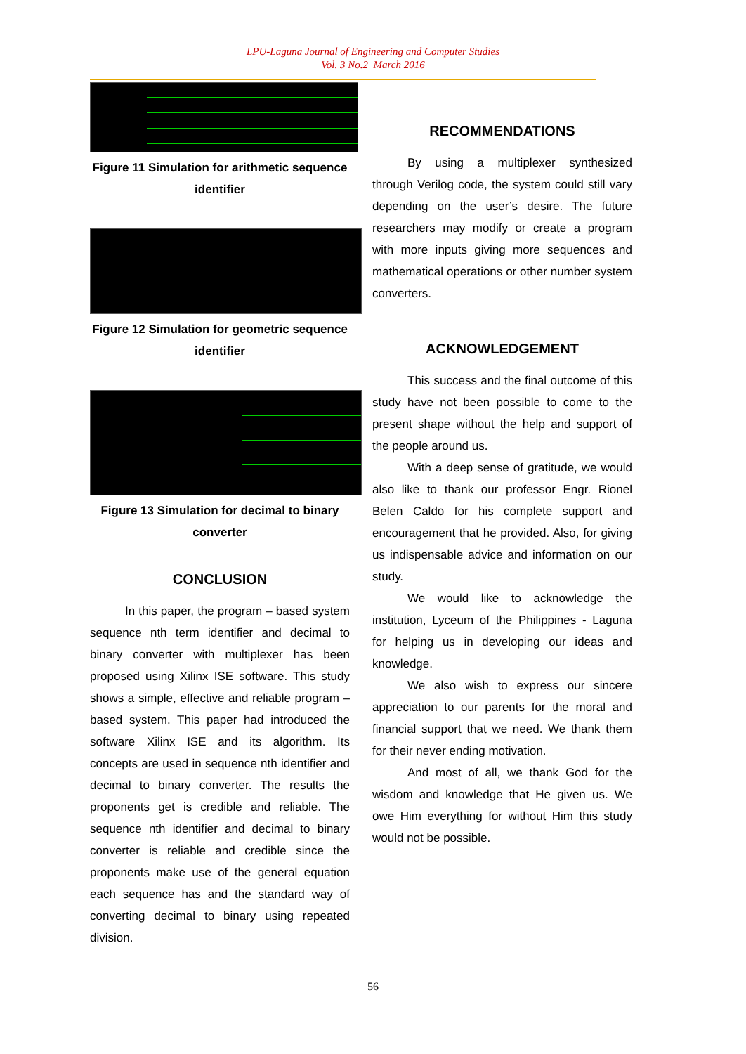LPU-Laguna Journal of Engineering and Computer Studies
Vol. 3 No.2 March 2016
Figure 11 Simulation for arithmetic sequence identifier
Figure 12 Simulation for geometric sequence identifier
Figure 13 Simulation for decimal to binary converter
CONCLUSION
In this paper, the program – based system sequence nth term identifier and decimal to binary converter with multiplexer has been proposed using Xilinx ISE software. This study shows a simple, effective and reliable program – based system. This paper had introduced the software Xilinx ISE and its algorithm. Its concepts are used in sequence nth identifier and decimal to binary converter. The results the proponents get is credible and reliable. The sequence nth identifier and decimal to binary converter is reliable and credible since the proponents make use of the general equation each sequence has and the standard way of converting decimal to binary using repeated division.
RECOMMENDATIONS
By using a multiplexer synthesized through Verilog code, the system could still vary depending on the user’s desire. The future researchers may modify or create a program with more inputs giving more sequences and mathematical operations or other number system converters.
ACKNOWLEDGEMENT
This success and the final outcome of this study have not been possible to come to the present shape without the help and support of the people around us.
With a deep sense of gratitude, we would also like to thank our professor Engr. Rionel Belen Caldo for his complete support and encouragement that he provided. Also, for giving us indispensable advice and information on our study.
We would like to acknowledge the institution, Lyceum of the Philippines - Laguna for helping us in developing our ideas and knowledge.
We also wish to express our sincere appreciation to our parents for the moral and financial support that we need. We thank them for their never ending motivation.
And most of all, we thank God for the wisdom and knowledge that He given us. We owe Him everything for without Him this study would not be possible.
56